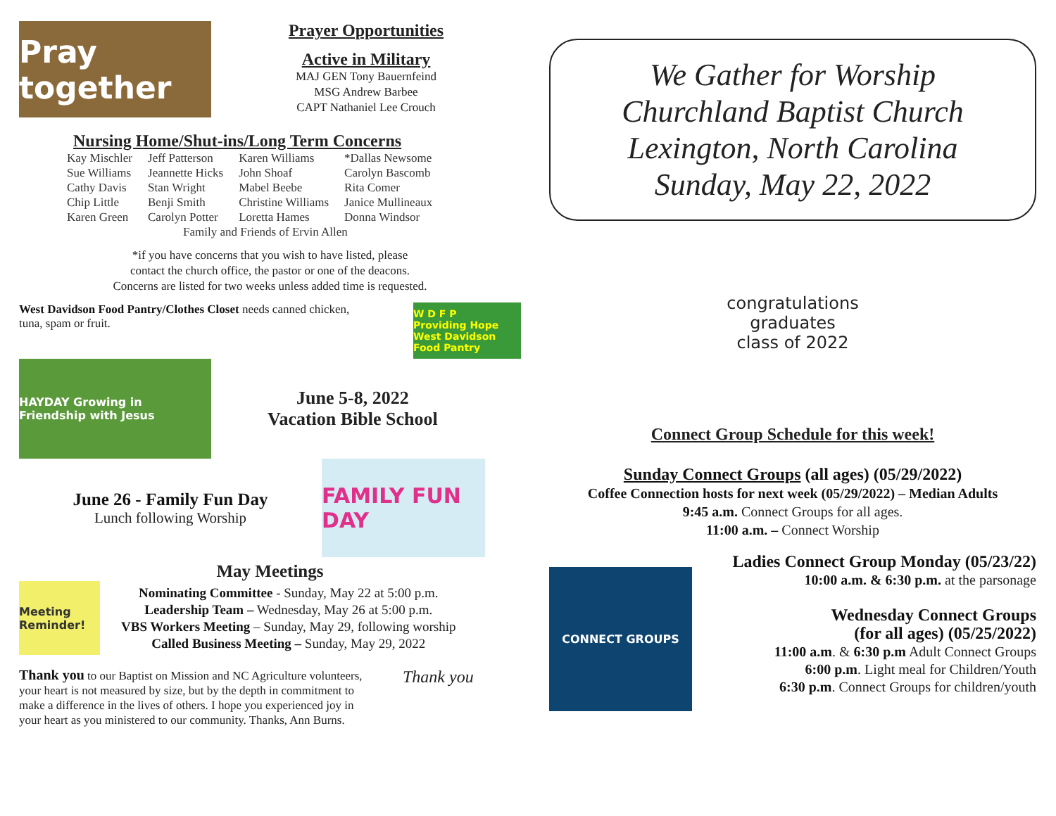Pray together
Prayer Opportunities
Active in Military
MAJ GEN Tony Bauernfeind
MSG Andrew Barbee
CAPT Nathaniel Lee Crouch
Nursing Home/Shut-ins/Long Term Concerns
| Kay Mischler | Jeff Patterson | Karen Williams | *Dallas Newsome |
| Sue Williams | Jeannette Hicks | John Shoaf | Carolyn Bascomb |
| Cathy Davis | Stan Wright | Mabel Beebe | Rita Comer |
| Chip Little | Benji Smith | Christine Williams | Janice Mullineaux |
| Karen Green | Carolyn Potter | Loretta Hames | Donna Windsor |
| Family and Friends of Ervin Allen | | | |
*if you have concerns that you wish to have listed, please
contact the church office, the pastor or one of the deacons.
Concerns are listed for two weeks unless added time is requested.
West Davidson Food Pantry/Clothes Closet needs canned chicken, tuna, spam or fruit.
W D F P
Providing Hope
West Davidson Food Pantry
HAYDAY Growing in Friendship with Jesus
June 5-8, 2022
Vacation Bible School
June 26 - Family Fun Day
Lunch following Worship
FAMILY FUN DAY
May Meetings
Meeting Reminder!
Nominating Committee - Sunday, May 22 at 5:00 p.m.
Leadership Team – Wednesday, May 26 at 5:00 p.m.
VBS Workers Meeting – Sunday, May 29, following worship
Called Business Meeting – Sunday, May 29, 2022
Thank you to our Baptist on Mission and NC Agriculture volunteers, your heart is not measured by size, but by the depth in commitment to make a difference in the lives of others. I hope you experienced joy in your heart as you ministered to our community. Thanks, Ann Burns.
Thank you
We Gather for Worship
Churchland Baptist Church
Lexington, North Carolina
Sunday, May 22, 2022
congratulations
graduates
class of 2022
Connect Group Schedule for this week!
Sunday Connect Groups (all ages) (05/29/2022)
Coffee Connection hosts for next week (05/29/2022) – Median Adults
9:45 a.m. Connect Groups for all ages.
11:00 a.m. – Connect Worship
CONNECT GROUPS
Ladies Connect Group Monday (05/23/22)
10:00 a.m. & 6:30 p.m. at the parsonage
Wednesday Connect Groups
(for all ages) (05/25/2022)
11:00 a.m. & 6:30 p.m Adult Connect Groups
6:00 p.m. Light meal for Children/Youth
6:30 p.m. Connect Groups for children/youth